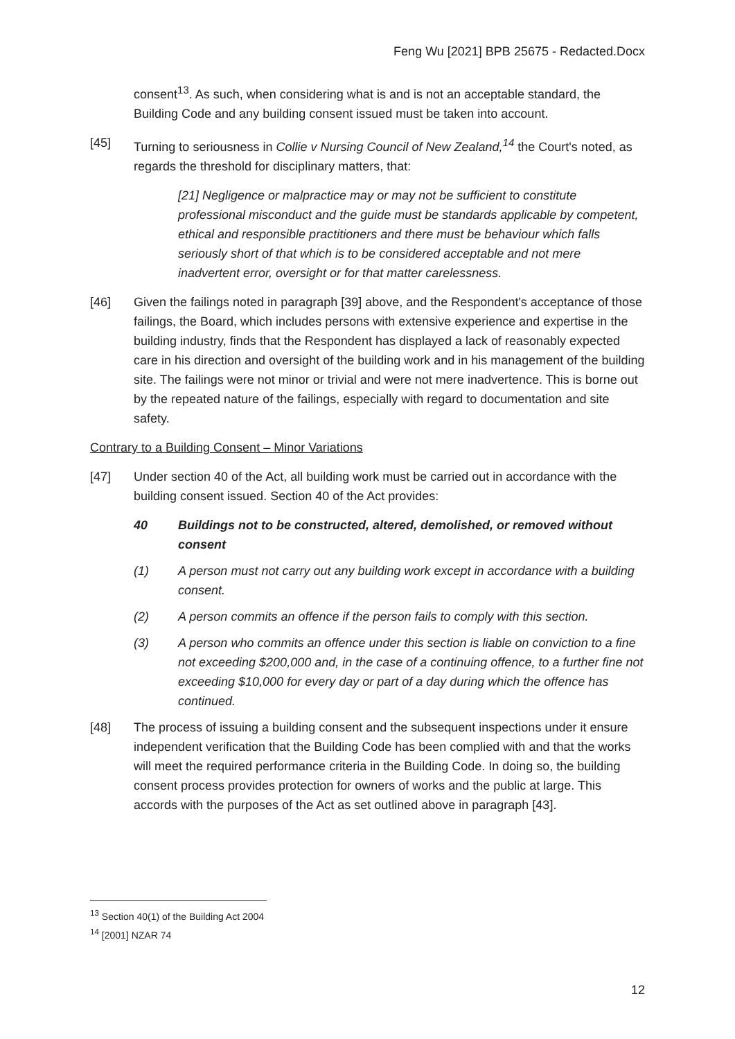Feng Wu [2021] BPB 25675 - Redacted.Docx
consent<sup>13</sup>. As such, when considering what is and is not an acceptable standard, the Building Code and any building consent issued must be taken into account.
[45] Turning to seriousness in Collie v Nursing Council of New Zealand,<sup>14</sup> the Court's noted, as regards the threshold for disciplinary matters, that:
[21] Negligence or malpractice may or may not be sufficient to constitute professional misconduct and the guide must be standards applicable by competent, ethical and responsible practitioners and there must be behaviour which falls seriously short of that which is to be considered acceptable and not mere inadvertent error, oversight or for that matter carelessness.
[46] Given the failings noted in paragraph [39] above, and the Respondent's acceptance of those failings, the Board, which includes persons with extensive experience and expertise in the building industry, finds that the Respondent has displayed a lack of reasonably expected care in his direction and oversight of the building work and in his management of the building site. The failings were not minor or trivial and were not mere inadvertence. This is borne out by the repeated nature of the failings, especially with regard to documentation and site safety.
Contrary to a Building Consent – Minor Variations
[47] Under section 40 of the Act, all building work must be carried out in accordance with the building consent issued. Section 40 of the Act provides:
40 Buildings not to be constructed, altered, demolished, or removed without consent
(1) A person must not carry out any building work except in accordance with a building consent.
(2) A person commits an offence if the person fails to comply with this section.
(3) A person who commits an offence under this section is liable on conviction to a fine not exceeding $200,000 and, in the case of a continuing offence, to a further fine not exceeding $10,000 for every day or part of a day during which the offence has continued.
[48] The process of issuing a building consent and the subsequent inspections under it ensure independent verification that the Building Code has been complied with and that the works will meet the required performance criteria in the Building Code. In doing so, the building consent process provides protection for owners of works and the public at large. This accords with the purposes of the Act as set outlined above in paragraph [43].
<sup>13</sup> Section 40(1) of the Building Act 2004
<sup>14</sup> [2001] NZAR 74
12